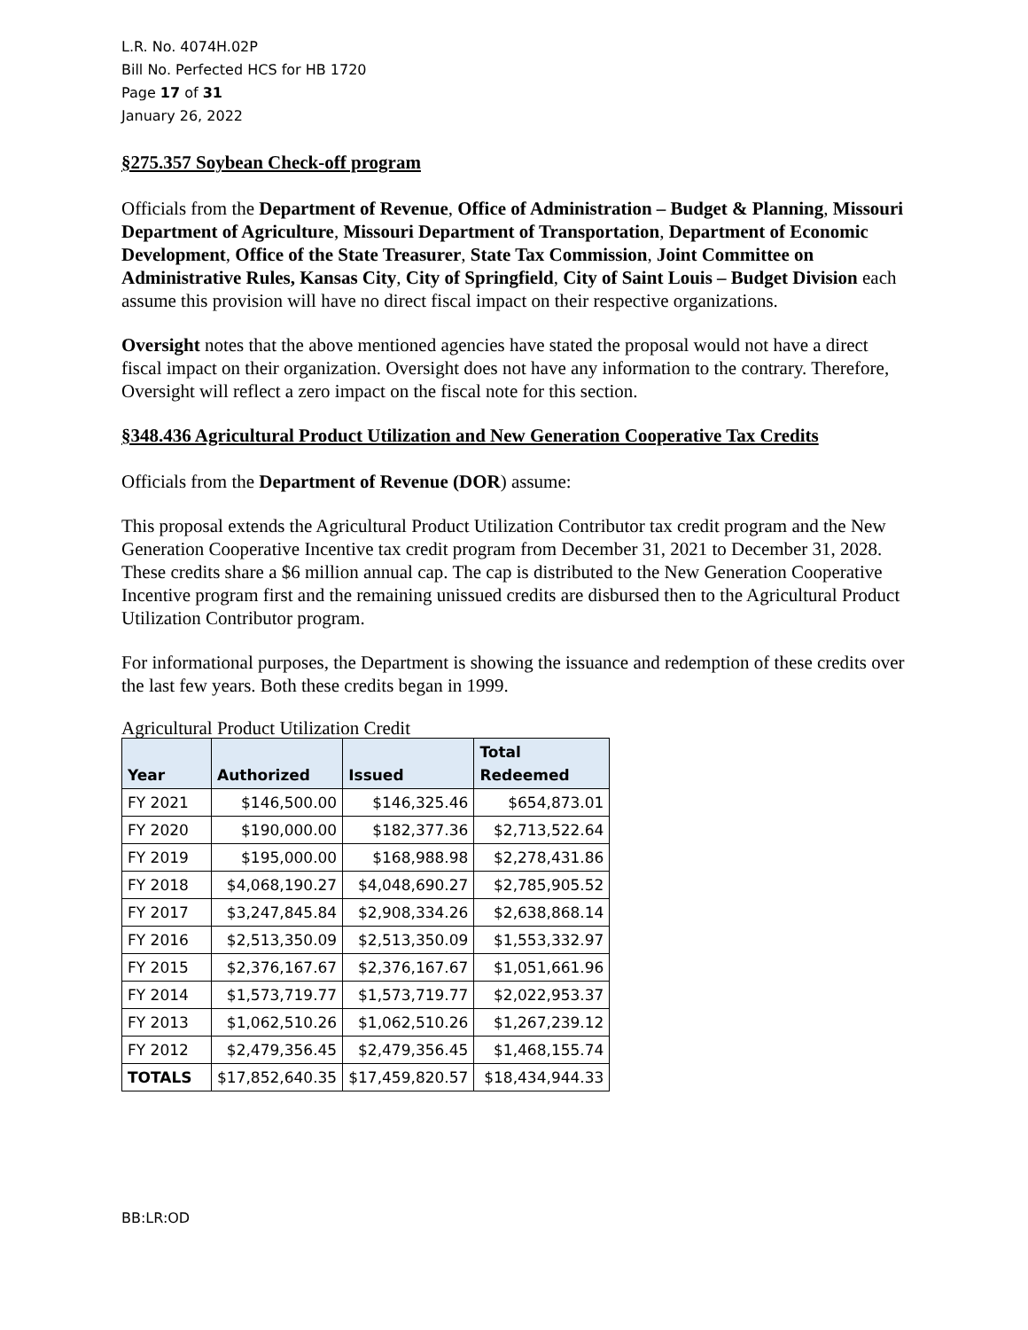L.R. No. 4074H.02P
Bill No. Perfected HCS for HB 1720
Page 17 of 31
January 26, 2022
§275.357 Soybean Check-off program
Officials from the Department of Revenue, Office of Administration – Budget & Planning, Missouri Department of Agriculture, Missouri Department of Transportation, Department of Economic Development, Office of the State Treasurer, State Tax Commission, Joint Committee on Administrative Rules, Kansas City, City of Springfield, City of Saint Louis – Budget Division each assume this provision will have no direct fiscal impact on their respective organizations.
Oversight notes that the above mentioned agencies have stated the proposal would not have a direct fiscal impact on their organization. Oversight does not have any information to the contrary. Therefore, Oversight will reflect a zero impact on the fiscal note for this section.
§348.436 Agricultural Product Utilization and New Generation Cooperative Tax Credits
Officials from the Department of Revenue (DOR) assume:
This proposal extends the Agricultural Product Utilization Contributor tax credit program and the New Generation Cooperative Incentive tax credit program from December 31, 2021 to December 31, 2028. These credits share a $6 million annual cap. The cap is distributed to the New Generation Cooperative Incentive program first and the remaining unissued credits are disbursed then to the Agricultural Product Utilization Contributor program.
For informational purposes, the Department is showing the issuance and redemption of these credits over the last few years. Both these credits began in 1999.
Agricultural Product Utilization Credit
| Year | Authorized | Issued | Total Redeemed |
| --- | --- | --- | --- |
| FY 2021 | $146,500.00 | $146,325.46 | $654,873.01 |
| FY 2020 | $190,000.00 | $182,377.36 | $2,713,522.64 |
| FY 2019 | $195,000.00 | $168,988.98 | $2,278,431.86 |
| FY 2018 | $4,068,190.27 | $4,048,690.27 | $2,785,905.52 |
| FY 2017 | $3,247,845.84 | $2,908,334.26 | $2,638,868.14 |
| FY 2016 | $2,513,350.09 | $2,513,350.09 | $1,553,332.97 |
| FY 2015 | $2,376,167.67 | $2,376,167.67 | $1,051,661.96 |
| FY 2014 | $1,573,719.77 | $1,573,719.77 | $2,022,953.37 |
| FY 2013 | $1,062,510.26 | $1,062,510.26 | $1,267,239.12 |
| FY 2012 | $2,479,356.45 | $2,479,356.45 | $1,468,155.74 |
| TOTALS | $17,852,640.35 | $17,459,820.57 | $18,434,944.33 |
BB:LR:OD